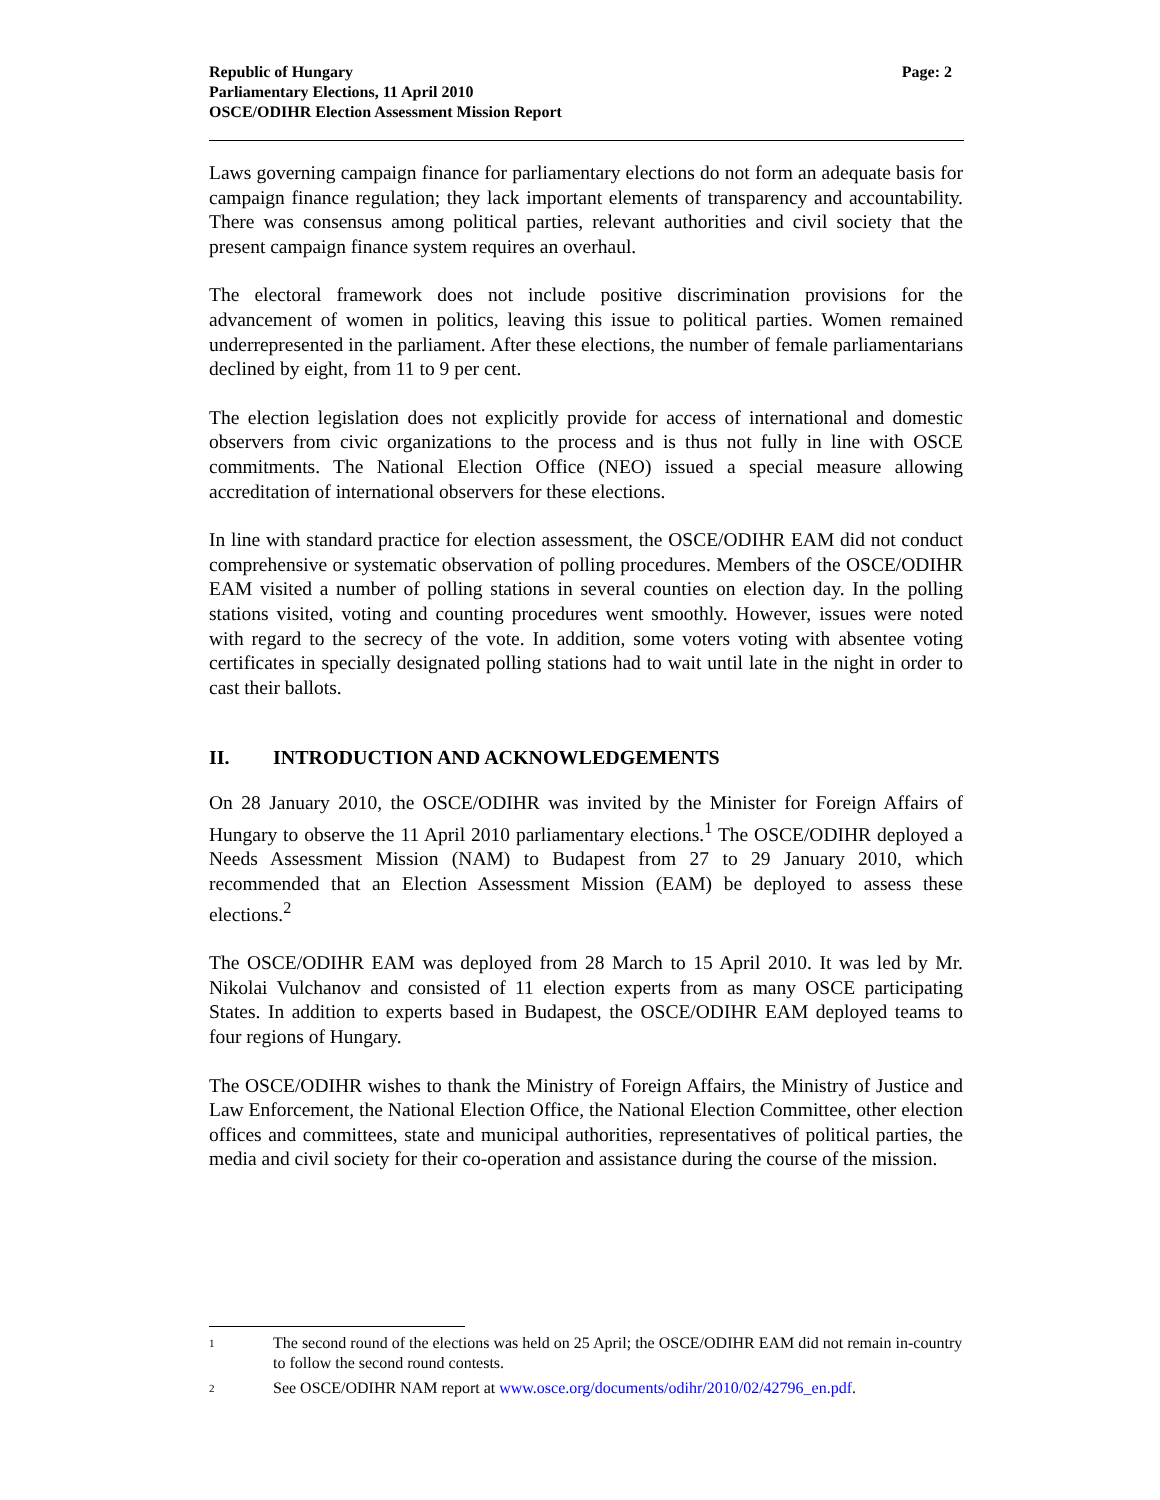Republic of Hungary
Parliamentary Elections, 11 April 2010
OSCE/ODIHR Election Assessment Mission Report
Page: 2
Laws governing campaign finance for parliamentary elections do not form an adequate basis for campaign finance regulation; they lack important elements of transparency and accountability. There was consensus among political parties, relevant authorities and civil society that the present campaign finance system requires an overhaul.
The electoral framework does not include positive discrimination provisions for the advancement of women in politics, leaving this issue to political parties. Women remained underrepresented in the parliament. After these elections, the number of female parliamentarians declined by eight, from 11 to 9 per cent.
The election legislation does not explicitly provide for access of international and domestic observers from civic organizations to the process and is thus not fully in line with OSCE commitments. The National Election Office (NEO) issued a special measure allowing accreditation of international observers for these elections.
In line with standard practice for election assessment, the OSCE/ODIHR EAM did not conduct comprehensive or systematic observation of polling procedures. Members of the OSCE/ODIHR EAM visited a number of polling stations in several counties on election day. In the polling stations visited, voting and counting procedures went smoothly. However, issues were noted with regard to the secrecy of the vote. In addition, some voters voting with absentee voting certificates in specially designated polling stations had to wait until late in the night in order to cast their ballots.
II. INTRODUCTION AND ACKNOWLEDGEMENTS
On 28 January 2010, the OSCE/ODIHR was invited by the Minister for Foreign Affairs of Hungary to observe the 11 April 2010 parliamentary elections.<sup>1</sup> The OSCE/ODIHR deployed a Needs Assessment Mission (NAM) to Budapest from 27 to 29 January 2010, which recommended that an Election Assessment Mission (EAM) be deployed to assess these elections.<sup>2</sup>
The OSCE/ODIHR EAM was deployed from 28 March to 15 April 2010. It was led by Mr. Nikolai Vulchanov and consisted of 11 election experts from as many OSCE participating States. In addition to experts based in Budapest, the OSCE/ODIHR EAM deployed teams to four regions of Hungary.
The OSCE/ODIHR wishes to thank the Ministry of Foreign Affairs, the Ministry of Justice and Law Enforcement, the National Election Office, the National Election Committee, other election offices and committees, state and municipal authorities, representatives of political parties, the media and civil society for their co-operation and assistance during the course of the mission.
<sup>1</sup>
The second round of the elections was held on 25 April; the OSCE/ODIHR EAM did not remain in-country to follow the second round contests.
<sup>2</sup>
See OSCE/ODIHR NAM report at www.osce.org/documents/odihr/2010/02/42796_en.pdf.